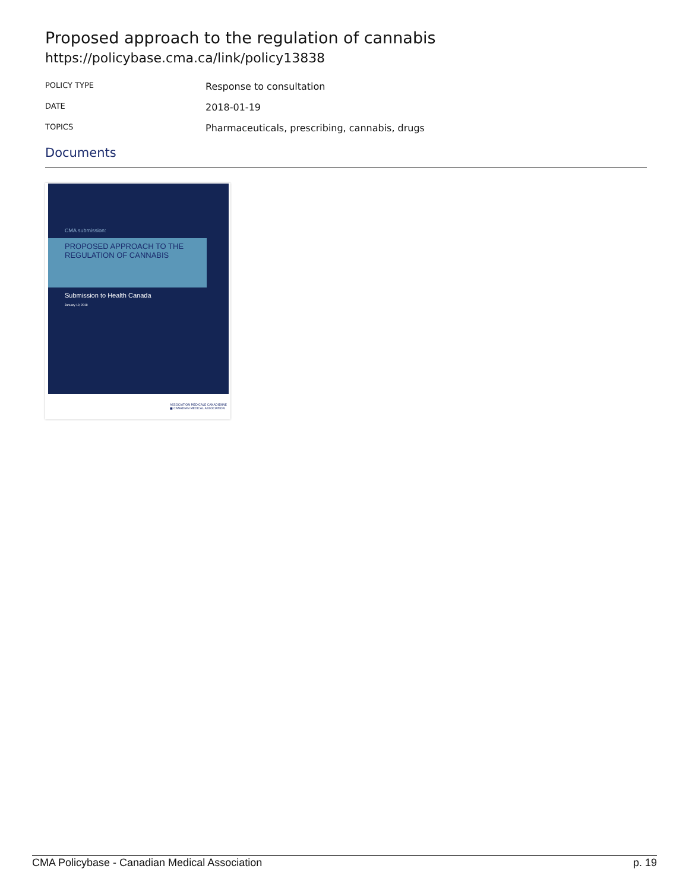Proposed approach to the regulation of cannabis
https://policybase.cma.ca/link/policy13838
| POLICY TYPE | Response to consultation |
| DATE | 2018-01-19 |
| TOPICS | Pharmaceuticals, prescribing, cannabis, drugs |
Documents
CMA submission:
PROPOSED APPROACH TO THE
REGULATION OF CANNABIS
Submission to Health Canada
January 19, 2018
ASSOCIATION MÉDICALE CANADIENNE ■ CANADIAN MEDICAL ASSOCIATION
CMA Policybase - Canadian Medical Association p. 19